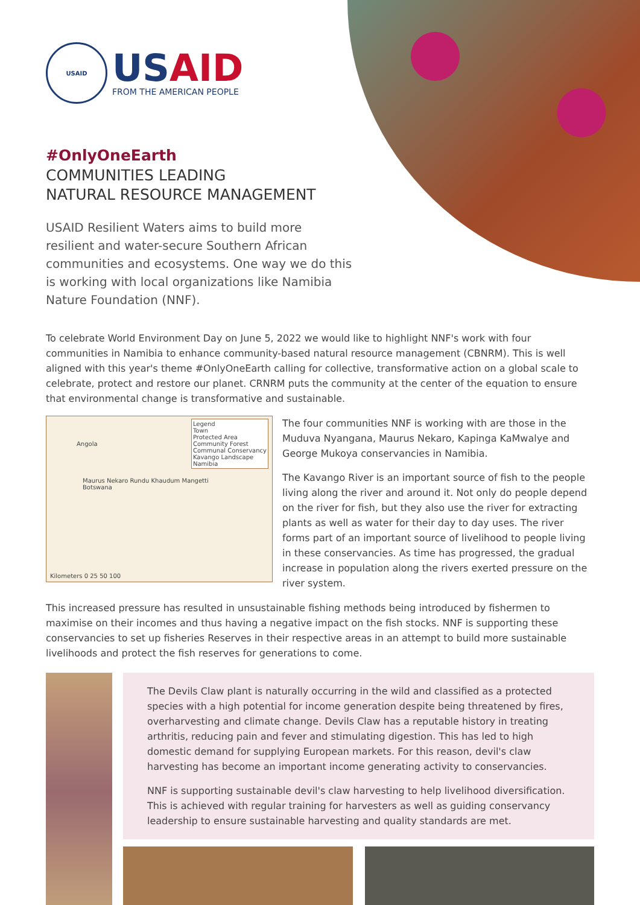USAID
USAID
FROM THE AMERICAN PEOPLE
#OnlyOneEarth
COMMUNITIES LEADING
NATURAL RESOURCE MANAGEMENT
USAID Resilient Waters aims to build more resilient and water-secure Southern African communities and ecosystems. One way we do this is working with local organizations like Namibia Nature Foundation (NNF).
To celebrate World Environment Day on June 5, 2022 we would like to highlight NNF's work with four communities in Namibia to enhance community-based natural resource management (CBNRM). This is well aligned with this year's theme #OnlyOneEarth calling for collective, transformative action on a global scale to celebrate, protect and restore our planet. CRNRM puts the community at the center of the equation to ensure that environmental change is transformative and sustainable.
Angola
Legend
Town
Protected Area
Community Forest
Communal Conservancy
Kavango Landscape
Namibia
Maurus Nekaro Rundu Khaudum Mangetti Botswana
Kilometers 0 25 50 100
The four communities NNF is working with are those in the Muduva Nyangana, Maurus Nekaro, Kapinga KaMwalye and George Mukoya conservancies in Namibia.
The Kavango River is an important source of fish to the people living along the river and around it. Not only do people depend on the river for fish, but they also use the river for extracting plants as well as water for their day to day uses. The river forms part of an important source of livelihood to people living in these conservancies. As time has progressed, the gradual increase in population along the rivers exerted pressure on the river system.
This increased pressure has resulted in unsustainable fishing methods being introduced by fishermen to maximise on their incomes and thus having a negative impact on the fish stocks. NNF is supporting these conservancies to set up fisheries Reserves in their respective areas in an attempt to build more sustainable livelihoods and protect the fish reserves for generations to come.
The Devils Claw plant is naturally occurring in the wild and classified as a protected species with a high potential for income generation despite being threatened by fires, overharvesting and climate change. Devils Claw has a reputable history in treating arthritis, reducing pain and fever and stimulating digestion. This has led to high domestic demand for supplying European markets. For this reason, devil's claw harvesting has become an important income generating activity to conservancies.
NNF is supporting sustainable devil's claw harvesting to help livelihood diversification. This is achieved with regular training for harvesters as well as guiding conservancy leadership to ensure sustainable harvesting and quality standards are met.